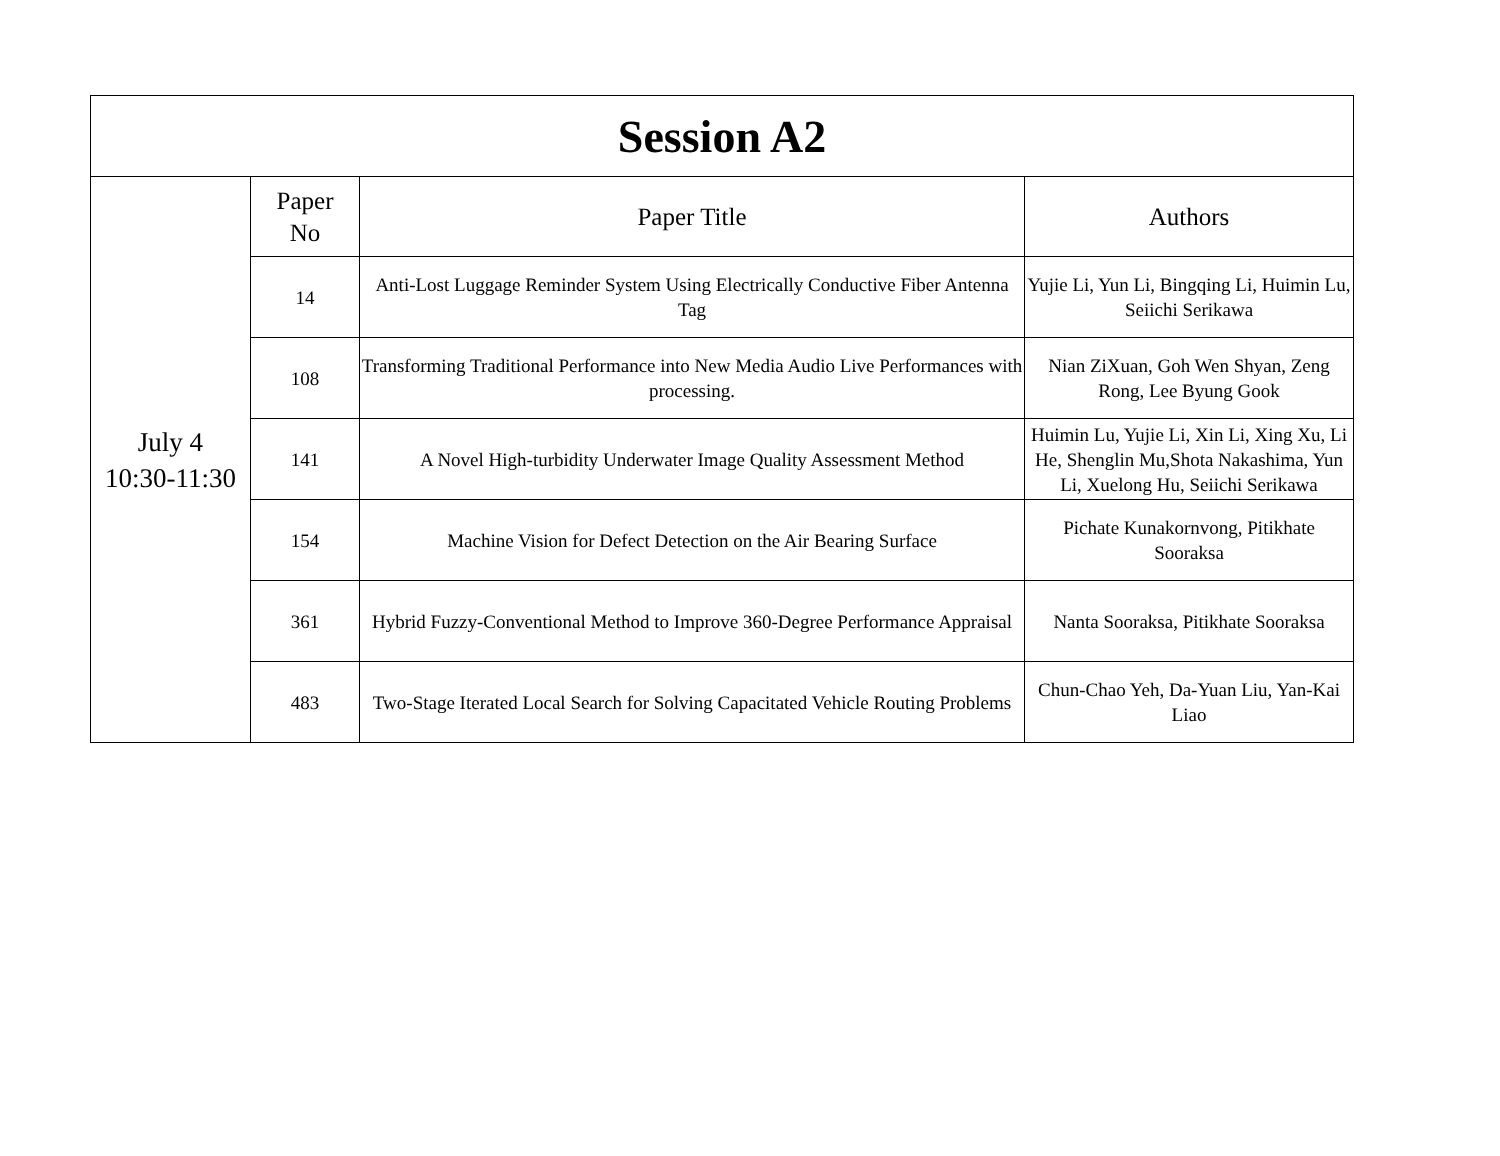| Session A2 | | | |
| --- | --- | --- | --- |
| July 4 10:30-11:30 | Paper No | Paper Title | Authors |
| | 14 | Anti-Lost Luggage Reminder System Using Electrically Conductive Fiber Antenna Tag | Yujie Li, Yun Li, Bingqing Li, Huimin Lu, Seiichi Serikawa |
| | 108 | Transforming Traditional Performance into New Media Audio Live Performances with processing. | Nian ZiXuan, Goh Wen Shyan, Zeng Rong, Lee Byung Gook |
| | 141 | A Novel High-turbidity Underwater Image Quality Assessment Method | Huimin Lu, Yujie Li, Xin Li, Xing Xu, Li He, Shenglin Mu,Shota Nakashima, Yun Li, Xuelong Hu, Seiichi Serikawa |
| | 154 | Machine Vision for Defect Detection on the Air Bearing Surface | Pichate Kunakornvong, Pitikhate Sooraksa |
| | 361 | Hybrid Fuzzy-Conventional Method to Improve 360-Degree Performance Appraisal | Nanta Sooraksa, Pitikhate Sooraksa |
| | 483 | Two-Stage Iterated Local Search for Solving Capacitated Vehicle Routing Problems | Chun-Chao Yeh, Da-Yuan Liu, Yan-Kai Liao |